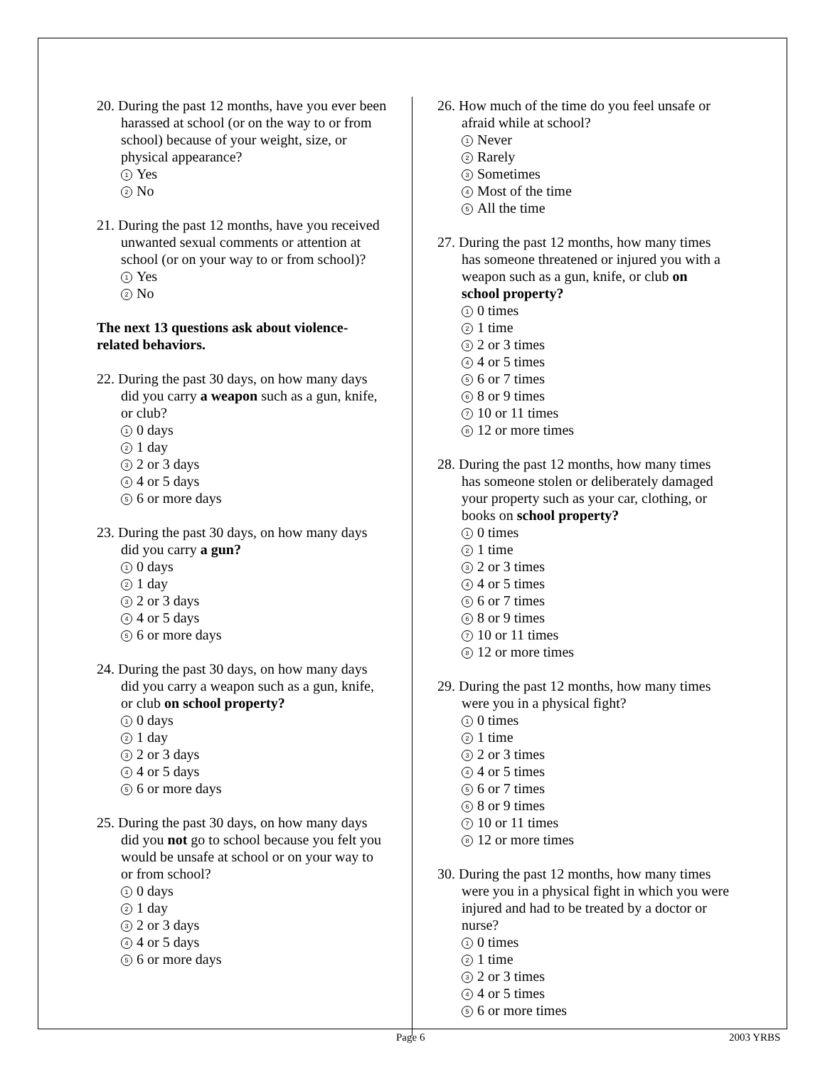20. During the past 12 months, have you ever been harassed at school (or on the way to or from school) because of your weight, size, or physical appearance?
1 Yes
2 No
21. During the past 12 months, have you received unwanted sexual comments or attention at school (or on your way to or from school)?
1 Yes
2 No
The next 13 questions ask about violence-related behaviors.
22. During the past 30 days, on how many days did you carry a weapon such as a gun, knife, or club?
1 0 days
2 1 day
3 2 or 3 days
4 4 or 5 days
5 6 or more days
23. During the past 30 days, on how many days did you carry a gun?
1 0 days
2 1 day
3 2 or 3 days
4 4 or 5 days
5 6 or more days
24. During the past 30 days, on how many days did you carry a weapon such as a gun, knife, or club on school property?
1 0 days
2 1 day
3 2 or 3 days
4 4 or 5 days
5 6 or more days
25. During the past 30 days, on how many days did you not go to school because you felt you would be unsafe at school or on your way to or from school?
1 0 days
2 1 day
3 2 or 3 days
4 4 or 5 days
5 6 or more days
26. How much of the time do you feel unsafe or afraid while at school?
1 Never
2 Rarely
3 Sometimes
4 Most of the time
5 All the time
27. During the past 12 months, how many times has someone threatened or injured you with a weapon such as a gun, knife, or club on school property?
1 0 times
2 1 time
3 2 or 3 times
4 4 or 5 times
5 6 or 7 times
6 8 or 9 times
7 10 or 11 times
8 12 or more times
28. During the past 12 months, how many times has someone stolen or deliberately damaged your property such as your car, clothing, or books on school property?
1 0 times
2 1 time
3 2 or 3 times
4 4 or 5 times
5 6 or 7 times
6 8 or 9 times
7 10 or 11 times
8 12 or more times
29. During the past 12 months, how many times were you in a physical fight?
1 0 times
2 1 time
3 2 or 3 times
4 4 or 5 times
5 6 or 7 times
6 8 or 9 times
7 10 or 11 times
8 12 or more times
30. During the past 12 months, how many times were you in a physical fight in which you were injured and had to be treated by a doctor or nurse?
1 0 times
2 1 time
3 2 or 3 times
4 4 or 5 times
5 6 or more times
Page 6 2003 YRBS